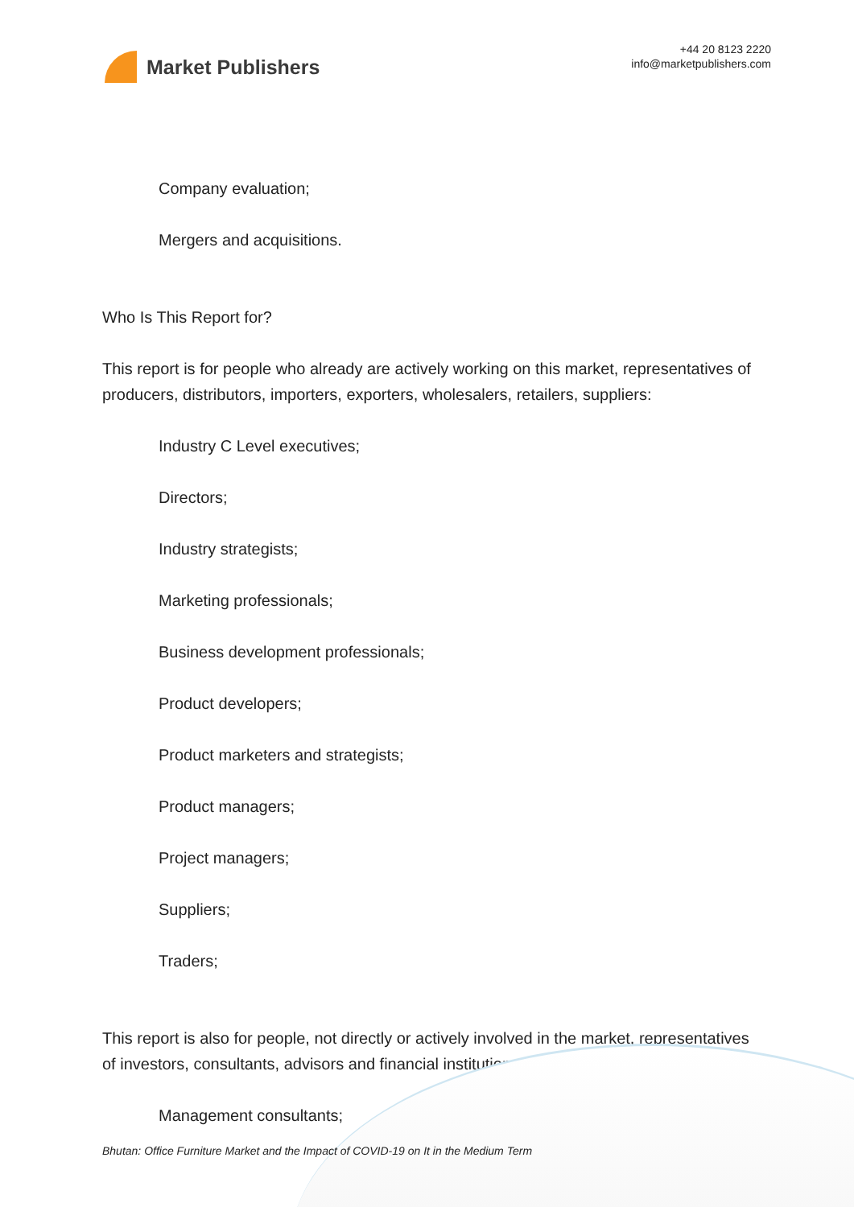Market Publishers
+44 20 8123 2220
info@marketpublishers.com
Company evaluation;
Mergers and acquisitions.
Who Is This Report for?
This report is for people who already are actively working on this market, representatives of producers, distributors, importers, exporters, wholesalers, retailers, suppliers:
Industry C Level executives;
Directors;
Industry strategists;
Marketing professionals;
Business development professionals;
Product developers;
Product marketers and strategists;
Product managers;
Project managers;
Suppliers;
Traders;
This report is also for people, not directly or actively involved in the market, representatives of investors, consultants, advisors and financial institutions:
Management consultants;
Bhutan: Office Furniture Market and the Impact of COVID-19 on It in the Medium Term